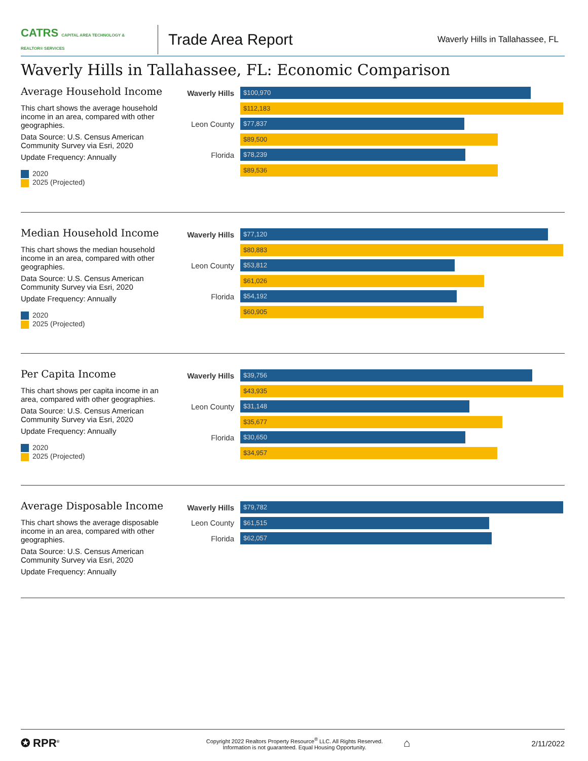CATRS CAPITAL AREA TECHNOLOGY & REALTOR® SERVICES
Trade Area Report
Waverly Hills in Tallahassee, FL
Waverly Hills in Tallahassee, FL: Economic Comparison
Average Household Income
This chart shows the average household income in an area, compared with other geographies.
Data Source: U.S. Census American Community Survey via Esri, 2020
Update Frequency: Annually
2020
2025 (Projected)
Waverly Hills
$100,970
$112,183
Leon County
$77,837
$89,500
Florida
$78,239
$89,536
Median Household Income
This chart shows the median household income in an area, compared with other geographies.
Data Source: U.S. Census American Community Survey via Esri, 2020
Update Frequency: Annually
2020
2025 (Projected)
Waverly Hills
$77,120
$80,883
Leon County
$53,812
$61,026
Florida
$54,192
$60,905
Per Capita Income
This chart shows per capita income in an area, compared with other geographies.
Data Source: U.S. Census American Community Survey via Esri, 2020
Update Frequency: Annually
2020
2025 (Projected)
Waverly Hills
$39,756
$43,935
Leon County
$31,148
$35,677
Florida
$30,650
$34,957
Average Disposable Income
This chart shows the average disposable income in an area, compared with other geographies.
Data Source: U.S. Census American Community Survey via Esri, 2020
Update Frequency: Annually
Waverly Hills
$79,782
Leon County
$61,515
Florida
$62,057
✪ RPR<sup>®</sup>
Copyright 2022 Realtors Property Resource<sup>®</sup> LLC. All Rights Reserved.
Information is not guaranteed. Equal Housing Opportunity.
⌂
2/11/2022